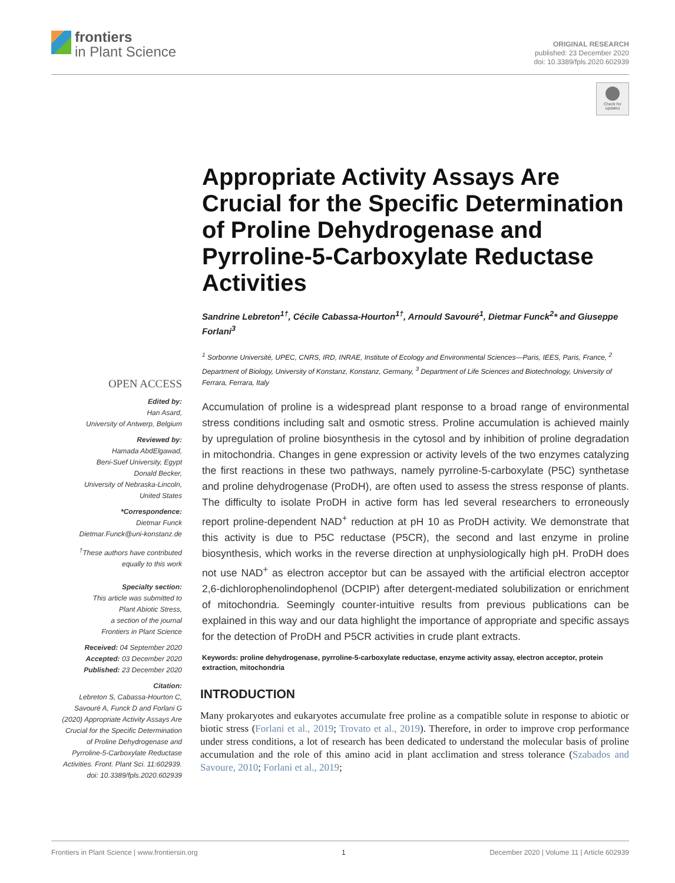frontiers
in Plant Science
ORIGINAL RESEARCH
published: 23 December 2020
doi: 10.3389/fpls.2020.602939
Check for updates
Appropriate Activity Assays Are Crucial for the Specific Determination of Proline Dehydrogenase and Pyrroline-5-Carboxylate Reductase Activities
Sandrine Lebreton<sup>1†</sup>, Cécile Cabassa-Hourton<sup>1†</sup>, Arnould Savouré<sup>1</sup>, Dietmar Funck<sup>2</sup>* and Giuseppe Forlani<sup>3</sup>
<sup>1</sup> Sorbonne Université, UPEC, CNRS, IRD, INRAE, Institute of Ecology and Environmental Sciences—Paris, IEES, Paris, France, <sup>2</sup> Department of Biology, University of Konstanz, Konstanz, Germany, <sup>3</sup> Department of Life Sciences and Biotechnology, University of Ferrara, Ferrara, Italy
Accumulation of proline is a widespread plant response to a broad range of environmental stress conditions including salt and osmotic stress. Proline accumulation is achieved mainly by upregulation of proline biosynthesis in the cytosol and by inhibition of proline degradation in mitochondria. Changes in gene expression or activity levels of the two enzymes catalyzing the first reactions in these two pathways, namely pyrroline-5-carboxylate (P5C) synthetase and proline dehydrogenase (ProDH), are often used to assess the stress response of plants. The difficulty to isolate ProDH in active form has led several researchers to erroneously report proline-dependent NAD<sup>+</sup> reduction at pH 10 as ProDH activity. We demonstrate that this activity is due to P5C reductase (P5CR), the second and last enzyme in proline biosynthesis, which works in the reverse direction at unphysiologically high pH. ProDH does not use NAD<sup>+</sup> as electron acceptor but can be assayed with the artificial electron acceptor 2,6-dichlorophenolindophenol (DCPIP) after detergent-mediated solubilization or enrichment of mitochondria. Seemingly counter-intuitive results from previous publications can be explained in this way and our data highlight the importance of appropriate and specific assays for the detection of ProDH and P5CR activities in crude plant extracts.
Keywords: proline dehydrogenase, pyrroline-5-carboxylate reductase, enzyme activity assay, electron acceptor, protein extraction, mitochondria
INTRODUCTION
Many prokaryotes and eukaryotes accumulate free proline as a compatible solute in response to abiotic or biotic stress (Forlani et al., 2019; Trovato et al., 2019). Therefore, in order to improve crop performance under stress conditions, a lot of research has been dedicated to understand the molecular basis of proline accumulation and the role of this amino acid in plant acclimation and stress tolerance (Szabados and Savoure, 2010; Forlani et al., 2019;
OPEN ACCESS
Edited by:
Han Asard,
University of Antwerp, Belgium
Reviewed by:
Hamada AbdElgawad,
Beni-Suef University, Egypt
Donald Becker,
University of Nebraska-Lincoln,
United States
*Correspondence:
Dietmar Funck
Dietmar.Funck@uni-konstanz.de
<sup>†</sup> These authors have contributed equally to this work
Specialty section:
This article was submitted to
Plant Abiotic Stress,
a section of the journal
Frontiers in Plant Science
Received: 04 September 2020
Accepted: 03 December 2020
Published: 23 December 2020
Citation:
Lebreton S, Cabassa-Hourton C, Savouré A, Funck D and Forlani G (2020) Appropriate Activity Assays Are Crucial for the Specific Determination of Proline Dehydrogenase and Pyrroline-5-Carboxylate Reductase Activities. Front. Plant Sci. 11:602939. doi: 10.3389/fpls.2020.602939
Frontiers in Plant Science | www.frontiersin.org 1 December 2020 | Volume 11 | Article 602939